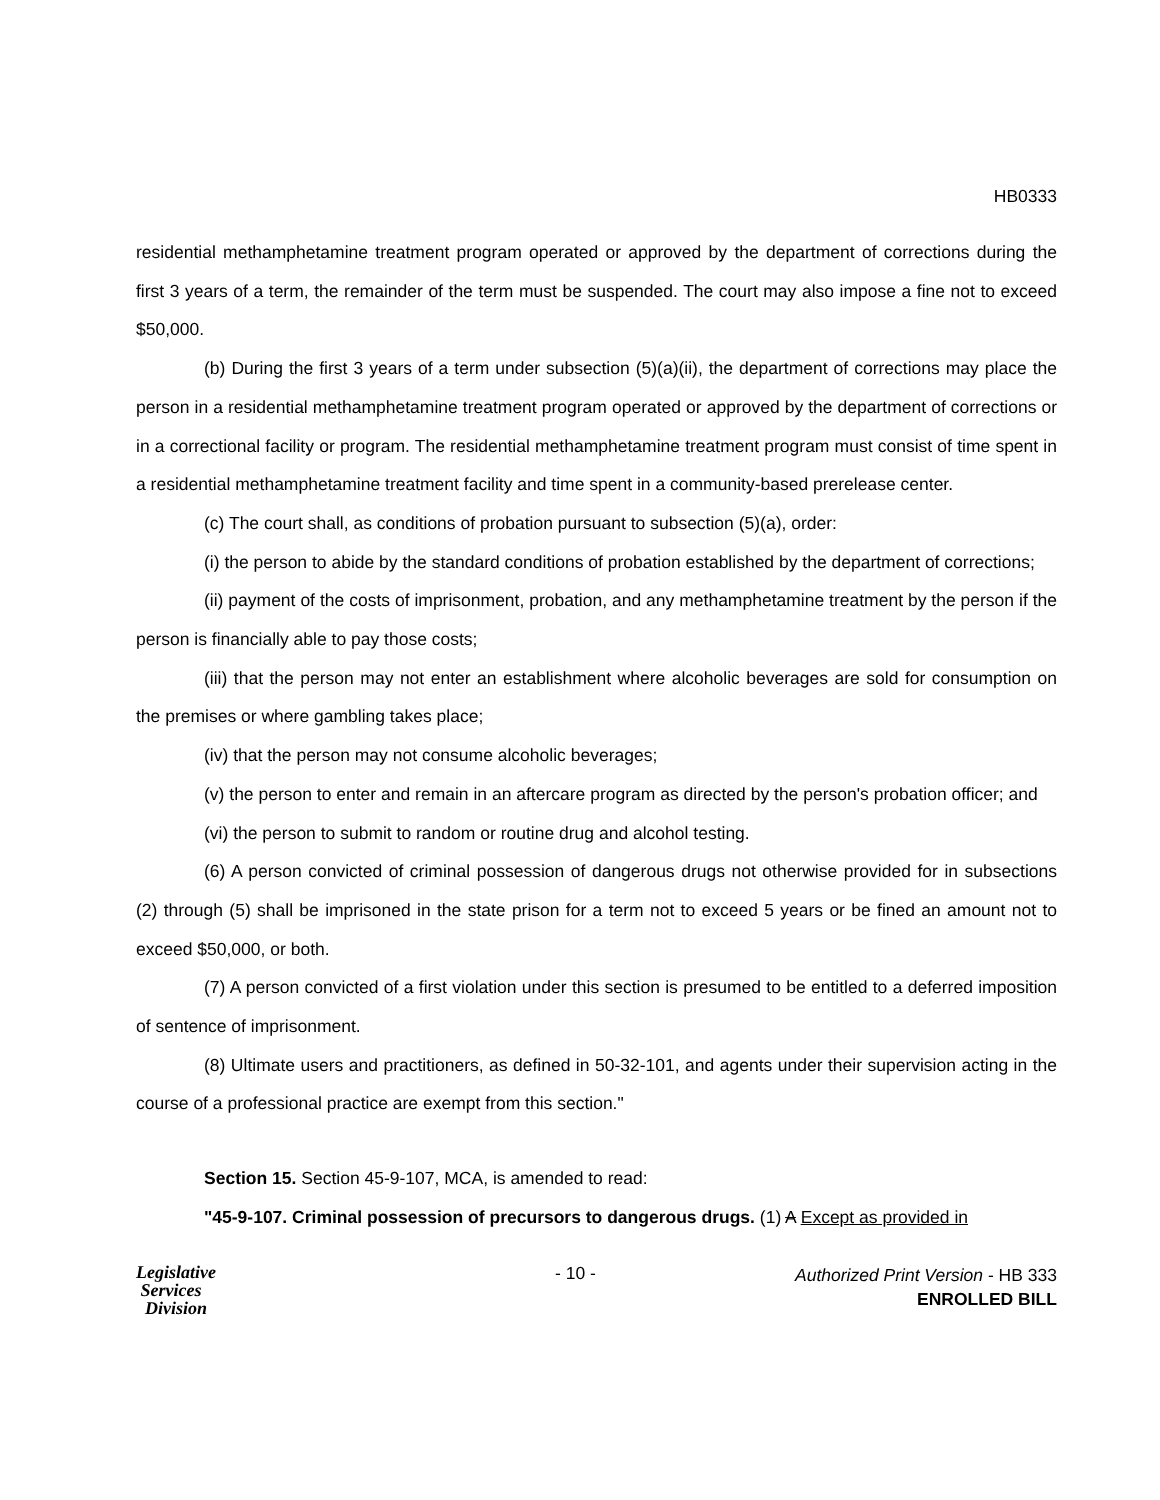HB0333
residential methamphetamine treatment program operated or approved by the department of corrections during the first 3 years of a term, the remainder of the term must be suspended. The court may also impose a fine not to exceed $50,000.
(b) During the first 3 years of a term under subsection (5)(a)(ii), the department of corrections may place the person in a residential methamphetamine treatment program operated or approved by the department of corrections or in a correctional facility or program. The residential methamphetamine treatment program must consist of time spent in a residential methamphetamine treatment facility and time spent in a community-based prerelease center.
(c) The court shall, as conditions of probation pursuant to subsection (5)(a), order:
(i) the person to abide by the standard conditions of probation established by the department of corrections;
(ii) payment of the costs of imprisonment, probation, and any methamphetamine treatment by the person if the person is financially able to pay those costs;
(iii) that the person may not enter an establishment where alcoholic beverages are sold for consumption on the premises or where gambling takes place;
(iv) that the person may not consume alcoholic beverages;
(v) the person to enter and remain in an aftercare program as directed by the person's probation officer; and
(vi) the person to submit to random or routine drug and alcohol testing.
(6) A person convicted of criminal possession of dangerous drugs not otherwise provided for in subsections (2) through (5) shall be imprisoned in the state prison for a term not to exceed 5 years or be fined an amount not to exceed $50,000, or both.
(7) A person convicted of a first violation under this section is presumed to be entitled to a deferred imposition of sentence of imprisonment.
(8) Ultimate users and practitioners, as defined in 50-32-101, and agents under their supervision acting in the course of a professional practice are exempt from this section."
Section 15. Section 45-9-107, MCA, is amended to read:
"45-9-107. Criminal possession of precursors to dangerous drugs. (1) A Except as provided in
Legislative
Services
Division
- 10 -
Authorized Print Version - HB 333
ENROLLED BILL